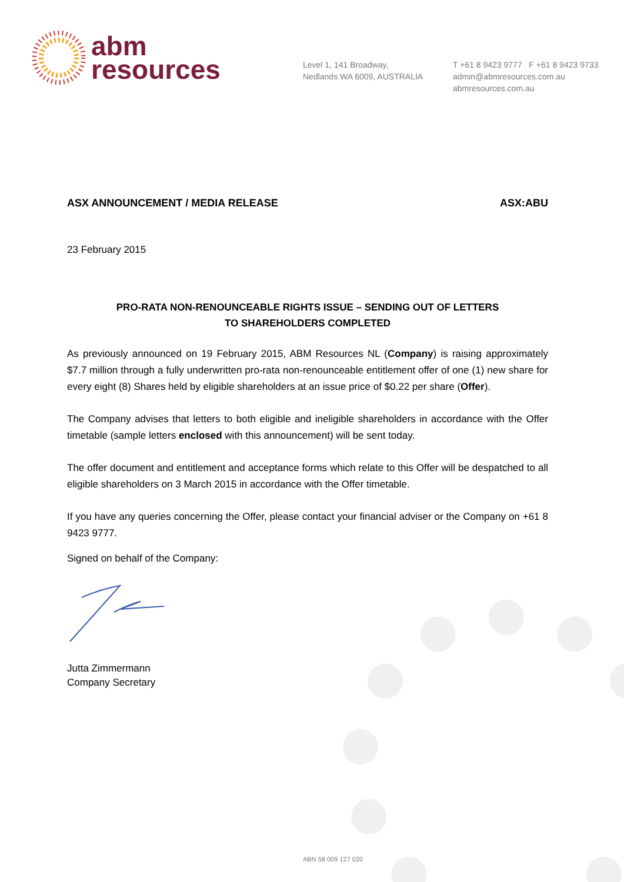abm
resources
Level 1, 141 Broadway,
Nedlands WA 6009, AUSTRALIA
T +61 8 9423 9777 F +61 8 9423 9733
admin@abmresources.com.au
abmresources.com.au
ASX ANNOUNCEMENT / MEDIA RELEASE ASX:ABU
23 February 2015
PRO-RATA NON-RENOUNCEABLE RIGHTS ISSUE – SENDING OUT OF LETTERS
TO SHAREHOLDERS COMPLETED
As previously announced on 19 February 2015, ABM Resources NL (Company) is raising approximately $7.7 million through a fully underwritten pro-rata non-renounceable entitlement offer of one (1) new share for every eight (8) Shares held by eligible shareholders at an issue price of $0.22 per share (Offer).
The Company advises that letters to both eligible and ineligible shareholders in accordance with the Offer timetable (sample letters enclosed with this announcement) will be sent today.
The offer document and entitlement and acceptance forms which relate to this Offer will be despatched to all eligible shareholders on 3 March 2015 in accordance with the Offer timetable.
If you have any queries concerning the Offer, please contact your financial adviser or the Company on +61 8 9423 9777.
Signed on behalf of the Company:
Jutta Zimmermann
Company Secretary
ABN 58 009 127 020